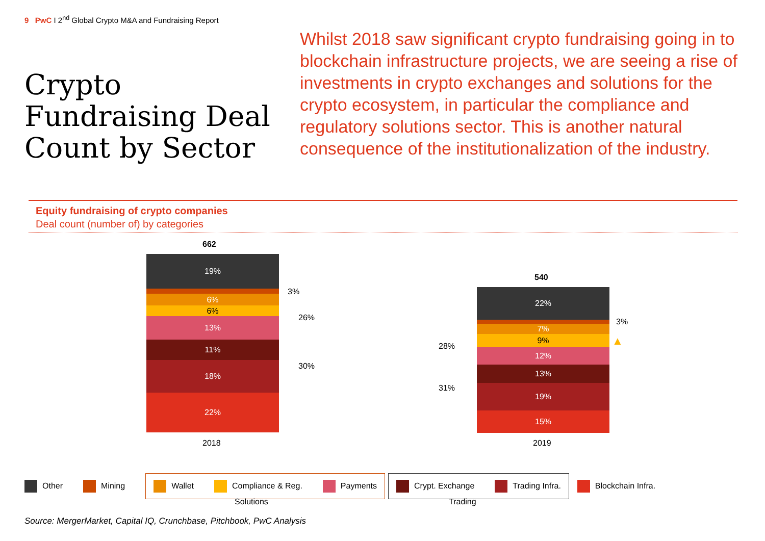9 PwC I 2<sup>nd</sup> Global Crypto M&A and Fundraising Report
Crypto Fundraising Deal Count by Sector
Whilst 2018 saw significant crypto fundraising going in to blockchain infrastructure projects, we are seeing a rise of investments in crypto exchanges and solutions for the crypto ecosystem, in particular the compliance and regulatory solutions sector. This is another natural consequence of the institutionalization of the industry.
Equity fundraising of crypto companies
Deal count (number of) by categories
662
19%
6%
6%
13%
11%
18%
22%
3%
26%
30%
2018
540
22%
7%
9%
12%
13%
19%
15%
3%
▲
28%
31%
2019
Other Mining Wallet Compliance & Reg. Payments Crypt. Exchange Trading Infra. Blockchain Infra.
Solutions Trading
Source: MergerMarket, Capital IQ, Crunchbase, Pitchbook, PwC Analysis